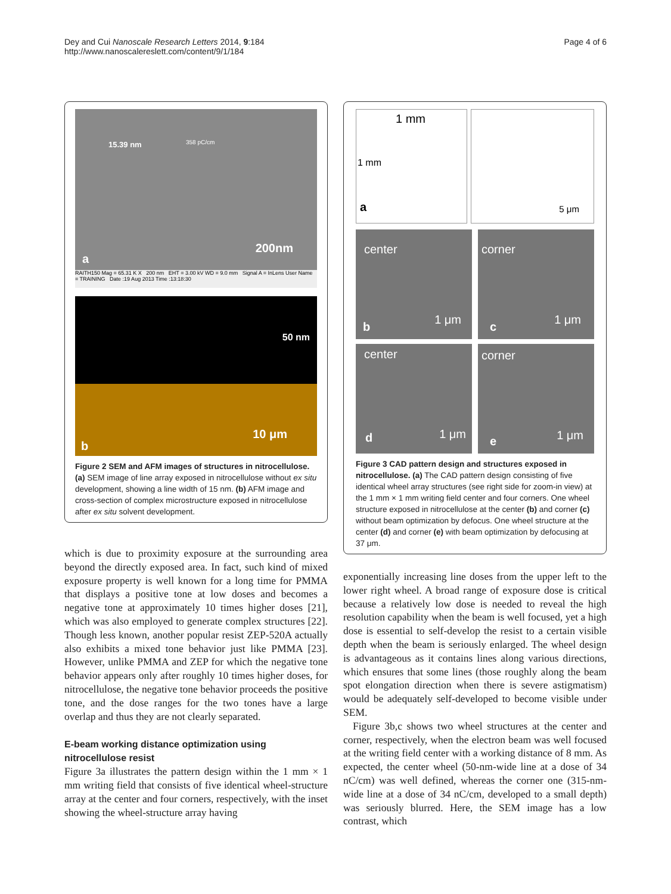Dey and Cui Nanoscale Research Letters 2014, 9:184
http://www.nanoscalereslett.com/content/9/1/184
Page 4 of 6
15.39 nm 358 pC/cm
200nm
a
RAITH150 Mag = 65.31 K X 200 nm EHT = 3.00 kV WD = 9.0 mm Signal A = InLens User Name = TRAINING Date :19 Aug 2013 Time :13:18:30
50 nm
10 μm
b
Figure 2 SEM and AFM images of structures in nitrocellulose. (a) SEM image of line array exposed in nitrocellulose without ex situ development, showing a line width of 15 nm. (b) AFM image and cross-section of complex microstructure exposed in nitrocellulose after ex situ solvent development.
which is due to proximity exposure at the surrounding area beyond the directly exposed area. In fact, such kind of mixed exposure property is well known for a long time for PMMA that displays a positive tone at low doses and becomes a negative tone at approximately 10 times higher doses [21], which was also employed to generate complex structures [22]. Though less known, another popular resist ZEP-520A actually also exhibits a mixed tone behavior just like PMMA [23]. However, unlike PMMA and ZEP for which the negative tone behavior appears only after roughly 10 times higher doses, for nitrocellulose, the negative tone behavior proceeds the positive tone, and the dose ranges for the two tones have a large overlap and thus they are not clearly separated.
E-beam working distance optimization using nitrocellulose resist
Figure 3a illustrates the pattern design within the 1 mm × 1 mm writing field that consists of five identical wheel-structure array at the center and four corners, respectively, with the inset showing the wheel-structure array having
1 mm
1 mm
a
5 μm
center
1 μm
b
corner
1 μm
c
center
1 μm d
corner
1 μm e
Figure 3 CAD pattern design and structures exposed in nitrocellulose. (a) The CAD pattern design consisting of five identical wheel array structures (see right side for zoom-in view) at the 1 mm × 1 mm writing field center and four corners. One wheel structure exposed in nitrocellulose at the center (b) and corner (c) without beam optimization by defocus. One wheel structure at the center (d) and corner (e) with beam optimization by defocusing at 37 μm.
exponentially increasing line doses from the upper left to the lower right wheel. A broad range of exposure dose is critical because a relatively low dose is needed to reveal the high resolution capability when the beam is well focused, yet a high dose is essential to self-develop the resist to a certain visible depth when the beam is seriously enlarged. The wheel design is advantageous as it contains lines along various directions, which ensures that some lines (those roughly along the beam spot elongation direction when there is severe astigmatism) would be adequately self-developed to become visible under SEM.
Figure 3b,c shows two wheel structures at the center and corner, respectively, when the electron beam was well focused at the writing field center with a working distance of 8 mm. As expected, the center wheel (50-nm-wide line at a dose of 34 nC/cm) was well defined, whereas the corner one (315-nm-wide line at a dose of 34 nC/cm, developed to a small depth) was seriously blurred. Here, the SEM image has a low contrast, which